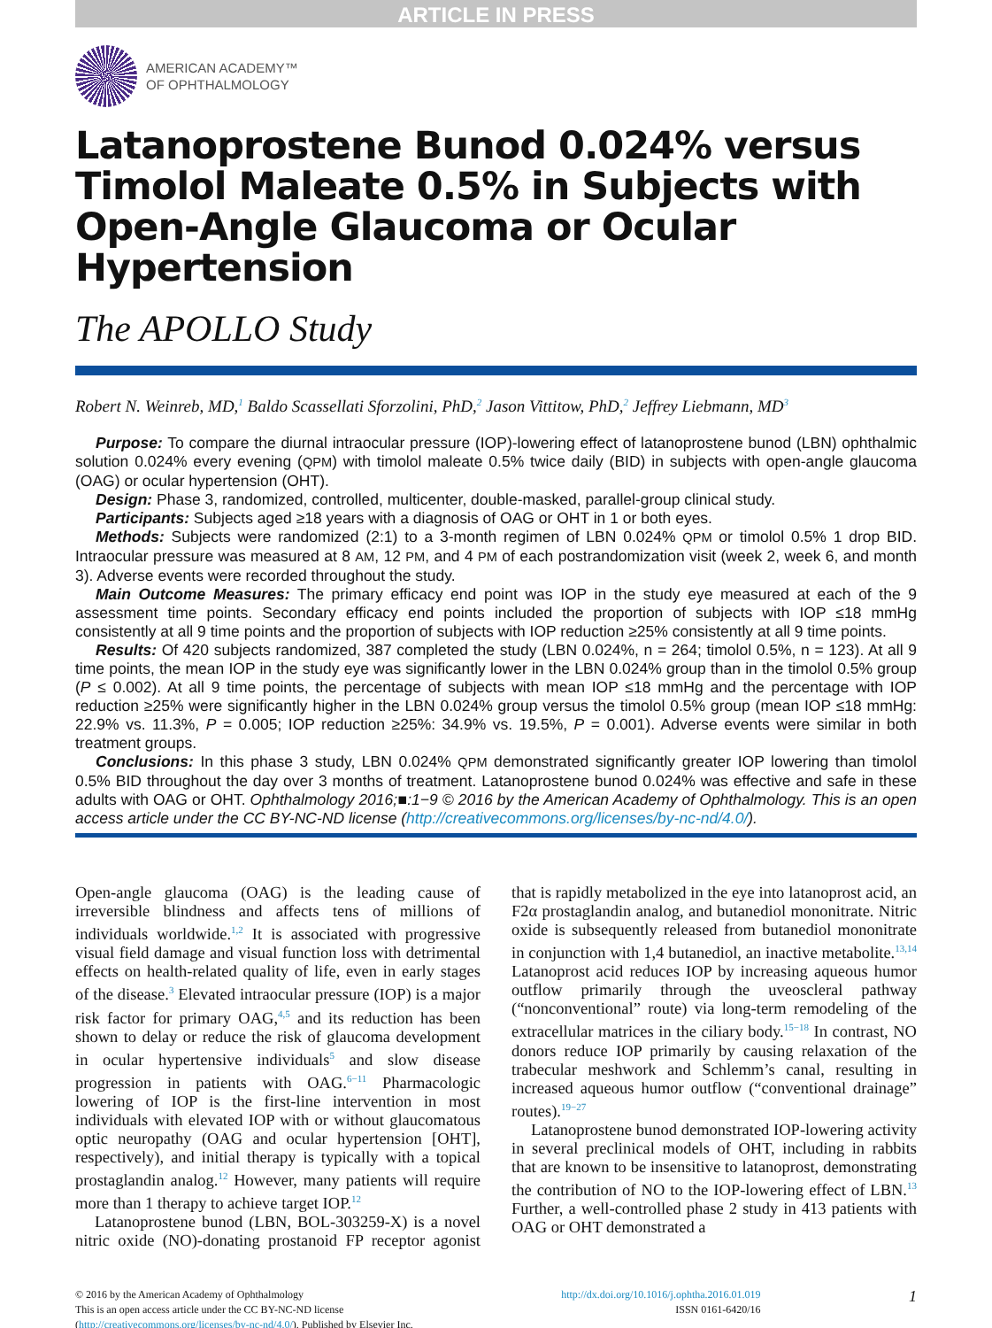ARTICLE IN PRESS
AMERICAN ACADEMY™
OF OPHTHALMOLOGY
Latanoprostene Bunod 0.024% versus Timolol Maleate 0.5% in Subjects with Open-Angle Glaucoma or Ocular Hypertension
The APOLLO Study
Robert N. Weinreb, MD,<sup>1</sup> Baldo Scassellati Sforzolini, PhD,<sup>2</sup> Jason Vittitow, PhD,<sup>2</sup> Jeffrey Liebmann, MD<sup>3</sup>
Purpose: To compare the diurnal intraocular pressure (IOP)-lowering effect of latanoprostene bunod (LBN) ophthalmic solution 0.024% every evening (QPM) with timolol maleate 0.5% twice daily (BID) in subjects with open-angle glaucoma (OAG) or ocular hypertension (OHT).
Design: Phase 3, randomized, controlled, multicenter, double-masked, parallel-group clinical study.
Participants: Subjects aged ≥18 years with a diagnosis of OAG or OHT in 1 or both eyes.
Methods: Subjects were randomized (2:1) to a 3-month regimen of LBN 0.024% QPM or timolol 0.5% 1 drop BID. Intraocular pressure was measured at 8 AM, 12 PM, and 4 PM of each postrandomization visit (week 2, week 6, and month 3). Adverse events were recorded throughout the study.
Main Outcome Measures: The primary efficacy end point was IOP in the study eye measured at each of the 9 assessment time points. Secondary efficacy end points included the proportion of subjects with IOP ≤18 mmHg consistently at all 9 time points and the proportion of subjects with IOP reduction ≥25% consistently at all 9 time points.
Results: Of 420 subjects randomized, 387 completed the study (LBN 0.024%, n = 264; timolol 0.5%, n = 123). At all 9 time points, the mean IOP in the study eye was significantly lower in the LBN 0.024% group than in the timolol 0.5% group (P ≤ 0.002). At all 9 time points, the percentage of subjects with mean IOP ≤18 mmHg and the percentage with IOP reduction ≥25% were significantly higher in the LBN 0.024% group versus the timolol 0.5% group (mean IOP ≤18 mmHg: 22.9% vs. 11.3%, P = 0.005; IOP reduction ≥25%: 34.9% vs. 19.5%, P = 0.001). Adverse events were similar in both treatment groups.
Conclusions: In this phase 3 study, LBN 0.024% QPM demonstrated significantly greater IOP lowering than timolol 0.5% BID throughout the day over 3 months of treatment. Latanoprostene bunod 0.024% was effective and safe in these adults with OAG or OHT. Ophthalmology 2016;■:1−9 © 2016 by the American Academy of Ophthalmology. This is an open access article under the CC BY-NC-ND license (http://creativecommons.org/licenses/by-nc-nd/4.0/).
Open-angle glaucoma (OAG) is the leading cause of irreversible blindness and affects tens of millions of individuals worldwide.<sup>1,2</sup> It is associated with progressive visual field damage and visual function loss with detrimental effects on health-related quality of life, even in early stages of the disease.<sup>3</sup> Elevated intraocular pressure (IOP) is a major risk factor for primary OAG,<sup>4,5</sup> and its reduction has been shown to delay or reduce the risk of glaucoma development in ocular hypertensive individuals<sup>5</sup> and slow disease progression in patients with OAG.<sup>6−11</sup> Pharmacologic lowering of IOP is the first-line intervention in most individuals with elevated IOP with or without glaucomatous optic neuropathy (OAG and ocular hypertension [OHT], respectively), and initial therapy is typically with a topical prostaglandin analog.<sup>12</sup> However, many patients will require more than 1 therapy to achieve target IOP.<sup>12</sup>
Latanoprostene bunod (LBN, BOL-303259-X) is a novel nitric oxide (NO)-donating prostanoid FP receptor agonist that is rapidly metabolized in the eye into latanoprost acid, an F2α prostaglandin analog, and butanediol mononitrate. Nitric oxide is subsequently released from butanediol mononitrate in conjunction with 1,4 butanediol, an inactive metabolite.<sup>13,14</sup> Latanoprost acid reduces IOP by increasing aqueous humor outflow primarily through the uveoscleral pathway (“nonconventional” route) via long-term remodeling of the extracellular matrices in the ciliary body.<sup>15−18</sup> In contrast, NO donors reduce IOP primarily by causing relaxation of the trabecular meshwork and Schlemm’s canal, resulting in increased aqueous humor outflow (“conventional drainage” routes).<sup>19−27</sup>
Latanoprostene bunod demonstrated IOP-lowering activity in several preclinical models of OHT, including in rabbits that are known to be insensitive to latanoprost, demonstrating the contribution of NO to the IOP-lowering effect of LBN.<sup>13</sup> Further, a well-controlled phase 2 study in 413 patients with OAG or OHT demonstrated a
© 2016 by the American Academy of Ophthalmology
This is an open access article under the CC BY-NC-ND license
(http://creativecommons.org/licenses/by-nc-nd/4.0/). Published by Elsevier Inc.
http://dx.doi.org/10.1016/j.ophtha.2016.01.019
ISSN 0161-6420/16
1